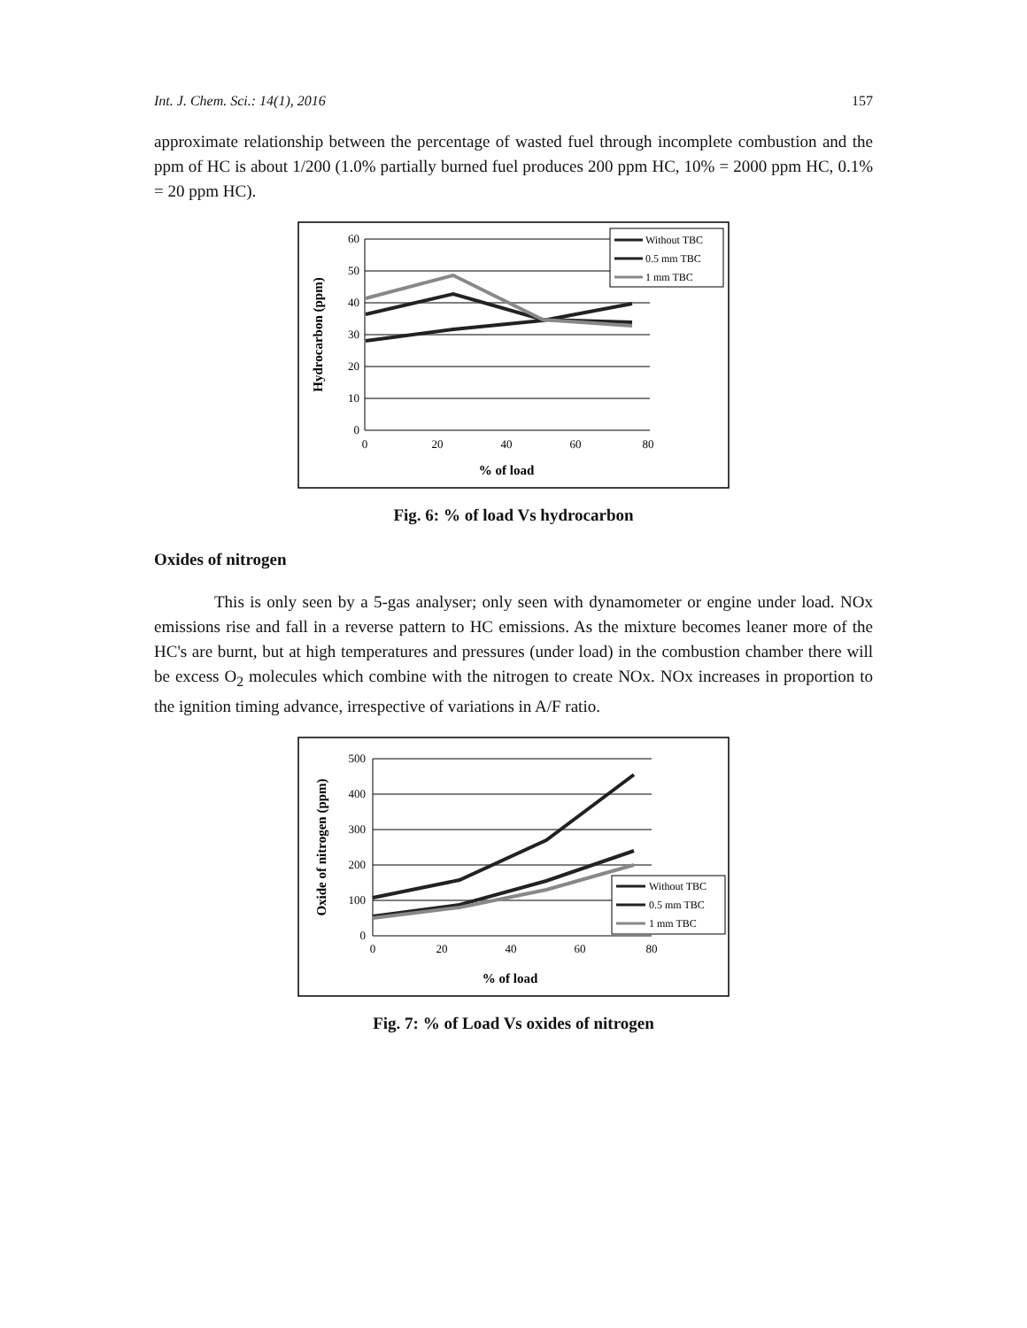Int. J. Chem. Sci.: 14(1), 2016 157
approximate relationship between the percentage of wasted fuel through incomplete combustion and the ppm of HC is about 1/200 (1.0% partially burned fuel produces 200 ppm HC, 10% = 2000 ppm HC, 0.1% = 20 ppm HC).
60
50
40
30
20
10
0
0
20
40
60
80
% of load
Hydrocarbon (ppm)
Without TBC
0.5 mm TBC
1 mm TBC
Fig. 6: % of load Vs hydrocarbon
Oxides of nitrogen
This is only seen by a 5-gas analyser; only seen with dynamometer or engine under load. NOx emissions rise and fall in a reverse pattern to HC emissions. As the mixture becomes leaner more of the HC's are burnt, but at high temperatures and pressures (under load) in the combustion chamber there will be excess O<sub>2</sub> molecules which combine with the nitrogen to create NOx. NOx increases in proportion to the ignition timing advance, irrespective of variations in A/F ratio.
500
400
300
200
100
0
0
20
40
60
80
% of load
Oxide of nitrogen (ppm)
Without TBC
0.5 mm TBC
1 mm TBC
Fig. 7: % of Load Vs oxides of nitrogen